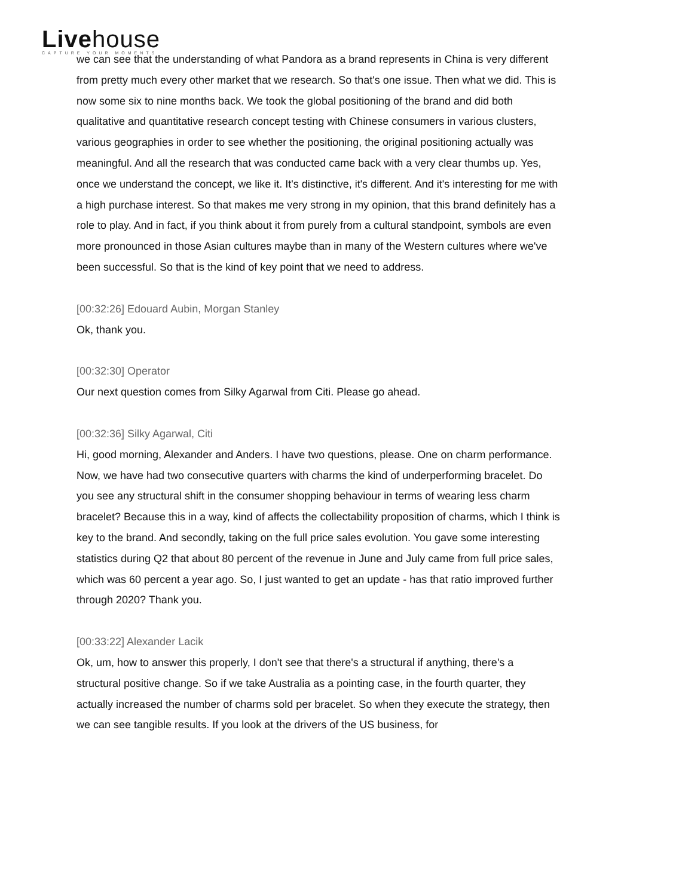Livehouse
CAPTURE YOUR MOMENTS
we can see that the understanding of what Pandora as a brand represents in China is very different from pretty much every other market that we research. So that's one issue. Then what we did. This is now some six to nine months back. We took the global positioning of the brand and did both qualitative and quantitative research concept testing with Chinese consumers in various clusters, various geographies in order to see whether the positioning, the original positioning actually was meaningful. And all the research that was conducted came back with a very clear thumbs up. Yes, once we understand the concept, we like it. It's distinctive, it's different. And it's interesting for me with a high purchase interest. So that makes me very strong in my opinion, that this brand definitely has a role to play. And in fact, if you think about it from purely from a cultural standpoint, symbols are even more pronounced in those Asian cultures maybe than in many of the Western cultures where we've been successful. So that is the kind of key point that we need to address.
[00:32:26] Edouard Aubin, Morgan Stanley
Ok, thank you.
[00:32:30] Operator
Our next question comes from Silky Agarwal from Citi. Please go ahead.
[00:32:36] Silky Agarwal, Citi
Hi, good morning, Alexander and Anders. I have two questions, please. One on charm performance. Now, we have had two consecutive quarters with charms the kind of underperforming bracelet. Do you see any structural shift in the consumer shopping behaviour in terms of wearing less charm bracelet? Because this in a way, kind of affects the collectability proposition of charms, which I think is key to the brand. And secondly, taking on the full price sales evolution. You gave some interesting statistics during Q2 that about 80 percent of the revenue in June and July came from full price sales, which was 60 percent a year ago. So, I just wanted to get an update - has that ratio improved further through 2020? Thank you.
[00:33:22] Alexander Lacik
Ok, um, how to answer this properly, I don't see that there's a structural if anything, there's a structural positive change. So if we take Australia as a pointing case, in the fourth quarter, they actually increased the number of charms sold per bracelet. So when they execute the strategy, then we can see tangible results. If you look at the drivers of the US business, for